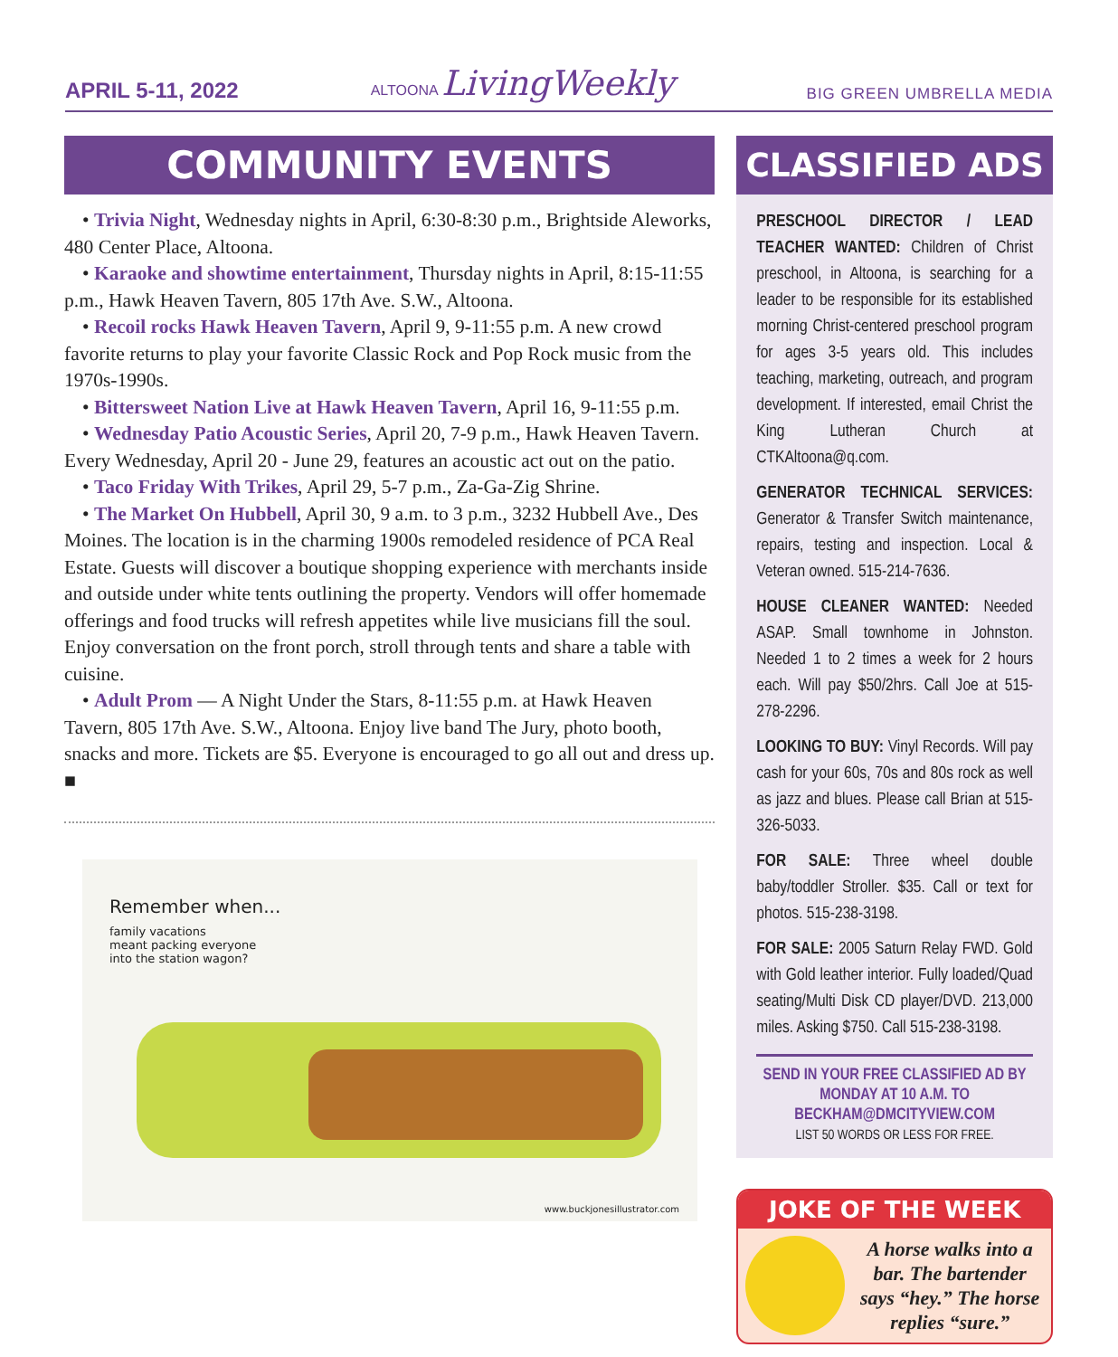APRIL 5-11, 2022
ALTOONA LivingWeekly
BIG GREEN UMBRELLA MEDIA
COMMUNITY EVENTS
• Trivia Night, Wednesday nights in April, 6:30-8:30 p.m., Brightside Aleworks, 480 Center Place, Altoona.
• Karaoke and showtime entertainment, Thursday nights in April, 8:15-11:55 p.m., Hawk Heaven Tavern, 805 17th Ave. S.W., Altoona.
• Recoil rocks Hawk Heaven Tavern, April 9, 9-11:55 p.m. A new crowd favorite returns to play your favorite Classic Rock and Pop Rock music from the 1970s-1990s.
• Bittersweet Nation Live at Hawk Heaven Tavern, April 16, 9-11:55 p.m.
• Wednesday Patio Acoustic Series, April 20, 7-9 p.m., Hawk Heaven Tavern. Every Wednesday, April 20 - June 29, features an acoustic act out on the patio.
• Taco Friday With Trikes, April 29, 5-7 p.m., Za-Ga-Zig Shrine.
• The Market On Hubbell, April 30, 9 a.m. to 3 p.m., 3232 Hubbell Ave., Des Moines. The location is in the charming 1900s remodeled residence of PCA Real Estate. Guests will discover a boutique shopping experience with merchants inside and outside under white tents outlining the property. Vendors will offer homemade offerings and food trucks will refresh appetites while live musicians fill the soul. Enjoy conversation on the front porch, stroll through tents and share a table with cuisine.
• Adult Prom — A Night Under the Stars, 8-11:55 p.m. at Hawk Heaven Tavern, 805 17th Ave. S.W., Altoona. Enjoy live band The Jury, photo booth, snacks and more. Tickets are $5. Everyone is encouraged to go all out and dress up. ■
Remember when...
family vacations
meant packing everyone
into the station wagon?
www.buckjonesillustrator.com
CLASSIFIED ADS
PRESCHOOL DIRECTOR / LEAD TEACHER WANTED: Children of Christ preschool, in Altoona, is searching for a leader to be responsible for its established morning Christ-centered preschool program for ages 3-5 years old. This includes teaching, marketing, outreach, and program development. If interested, email Christ the King Lutheran Church at CTKAltoona@q.com.
GENERATOR TECHNICAL SERVICES: Generator & Transfer Switch maintenance, repairs, testing and inspection. Local & Veteran owned. 515-214-7636.
HOUSE CLEANER WANTED: Needed ASAP. Small townhome in Johnston. Needed 1 to 2 times a week for 2 hours each. Will pay $50/2hrs. Call Joe at 515-278-2296.
LOOKING TO BUY: Vinyl Records. Will pay cash for your 60s, 70s and 80s rock as well as jazz and blues. Please call Brian at 515-326-5033.
FOR SALE: Three wheel double baby/toddler Stroller. $35. Call or text for photos. 515-238-3198.
FOR SALE: 2005 Saturn Relay FWD. Gold with Gold leather interior. Fully loaded/Quad seating/Multi Disk CD player/DVD. 213,000 miles. Asking $750. Call 515-238-3198.
SEND IN YOUR FREE CLASSIFIED AD BY MONDAY AT 10 A.M. TO BECKHAM@DMCITYVIEW.COM
LIST 50 WORDS OR LESS FOR FREE.
JOKE OF THE WEEK
A horse walks into a bar. The bartender says “hey.” The horse replies “sure.”